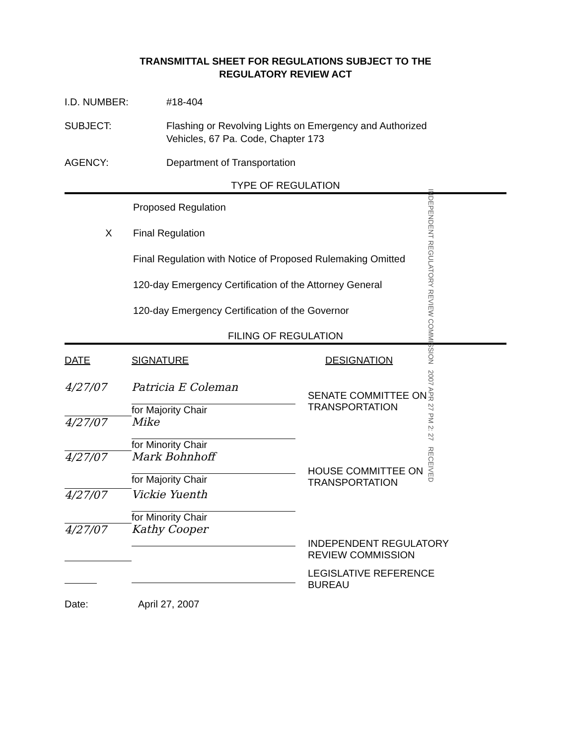TRANSMITTAL SHEET FOR REGULATIONS SUBJECT TO THE
REGULATORY REVIEW ACT
I.D. NUMBER: #18-404
SUBJECT: Flashing or Revolving Lights on Emergency and Authorized
Vehicles, 67 Pa. Code, Chapter 173
AGENCY: Department of Transportation
TYPE OF REGULATION
Proposed Regulation
X Final Regulation
Final Regulation with Notice of Proposed Rulemaking Omitted
120-day Emergency Certification of the Attorney General
120-day Emergency Certification of the Governor
FILING OF REGULATION
| DATE | SIGNATURE | DESIGNATION |
| --- | --- | --- |
| 4/27/07 | Patricia E Coleman for Majority Chair | SENATE COMMITTEE ON TRANSPORTATION |
| 4/27/07 | Mike for Minority Chair | |
| 4/27/07 | Mark Bohnhoff for Majority Chair | HOUSE COMMITTEE ON TRANSPORTATION |
| 4/27/07 | Vickie Yuenth for Minority Chair | |
| 4/27/07 | Kathy Cooper | INDEPENDENT REGULATORY REVIEW COMMISSION |
| | | LEGISLATIVE REFERENCE BUREAU |
Date: April 27, 2007
INDEPENDENT REGULATORY REVIEW COMMISSION 2007 APR 27 PM 2: 27 RECEIVED